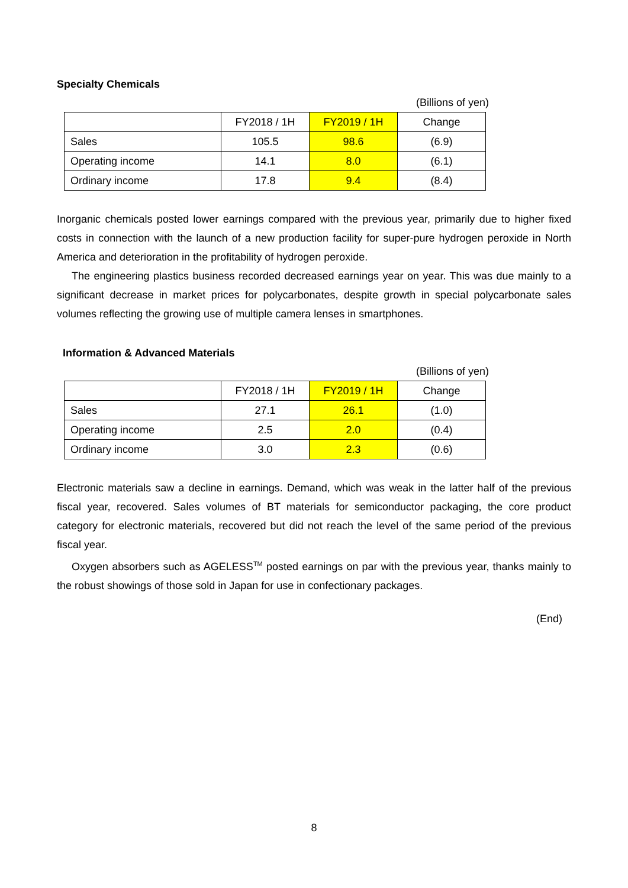Specialty Chemicals
(Billions of yen)
| | FY2018 / 1H | FY2019 / 1H | Change |
| Sales | 105.5 | 98.6 | (6.9) |
| Operating income | 14.1 | 8.0 | (6.1) |
| Ordinary income | 17.8 | 9.4 | (8.4) |
Inorganic chemicals posted lower earnings compared with the previous year, primarily due to higher fixed costs in connection with the launch of a new production facility for super-pure hydrogen peroxide in North America and deterioration in the profitability of hydrogen peroxide.
The engineering plastics business recorded decreased earnings year on year. This was due mainly to a significant decrease in market prices for polycarbonates, despite growth in special polycarbonate sales volumes reflecting the growing use of multiple camera lenses in smartphones.
Information & Advanced Materials
(Billions of yen)
| | FY2018 / 1H | FY2019 / 1H | Change |
| Sales | 27.1 | 26.1 | (1.0) |
| Operating income | 2.5 | 2.0 | (0.4) |
| Ordinary income | 3.0 | 2.3 | (0.6) |
Electronic materials saw a decline in earnings. Demand, which was weak in the latter half of the previous fiscal year, recovered. Sales volumes of BT materials for semiconductor packaging, the core product category for electronic materials, recovered but did not reach the level of the same period of the previous fiscal year.
Oxygen absorbers such as AGELESS<sup>TM</sup> posted earnings on par with the previous year, thanks mainly to the robust showings of those sold in Japan for use in confectionary packages.
(End)
8